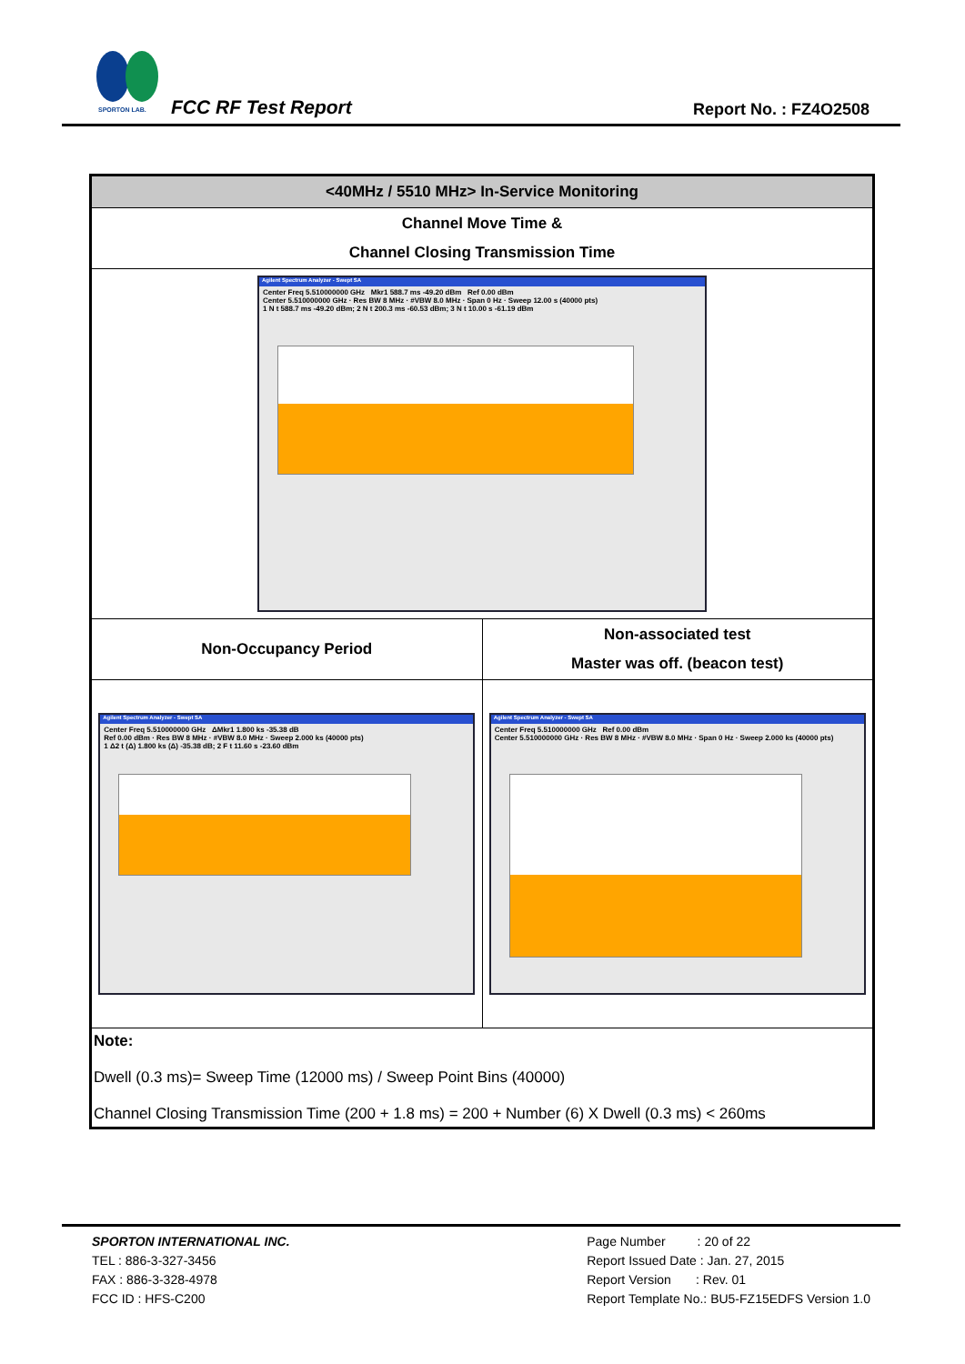SPORTON LAB.
FCC RF Test Report Report No. : FZ4O2508
| <40MHz / 5510 MHz> In-Service Monitoring | |
| Channel Move Time & Channel Closing Transmission Time | |
| Agilent Spectrum Analyzer - Swept SA Center Freq 5.510000000 GHz Mkr1 588.7 ms -49.20 dBm Ref 0.00 dBm Center 5.510000000 GHz · Res BW 8 MHz · #VBW 8.0 MHz · Span 0 Hz · Sweep 12.00 s (40000 pts) 1 N t 588.7 ms -49.20 dBm; 2 N t 200.3 ms -60.53 dBm; 3 N t 10.00 s -61.19 dBm | |
| Non-Occupancy Period | Non-associated test Master was off. (beacon test) |
| Agilent Spectrum Analyzer - Swept SA Center Freq 5.510000000 GHz ΔMkr1 1.800 ks -35.38 dB Ref 0.00 dBm · Res BW 8 MHz · #VBW 8.0 MHz · Sweep 2.000 ks (40000 pts) 1 Δ2 t (Δ) 1.800 ks (Δ) -35.38 dB; 2 F t 11.60 s -23.60 dBm | Agilent Spectrum Analyzer - Swept SA Center Freq 5.510000000 GHz Ref 0.00 dBm Center 5.510000000 GHz · Res BW 8 MHz · #VBW 8.0 MHz · Span 0 Hz · Sweep 2.000 ks (40000 pts) |
| Note: Dwell (0.3 ms)= Sweep Time (12000 ms) / Sweep Point Bins (40000) Channel Closing Transmission Time (200 + 1.8 ms) = 200 + Number (6) X Dwell (0.3 ms) < 260ms | |
SPORTON INTERNATIONAL INC.
TEL : 886-3-327-3456
FAX : 886-3-328-4978
FCC ID : HFS-C200
Page Number : 20 of 22
Report Issued Date : Jan. 27, 2015
Report Version : Rev. 01
Report Template No.: BU5-FZ15EDFS Version 1.0